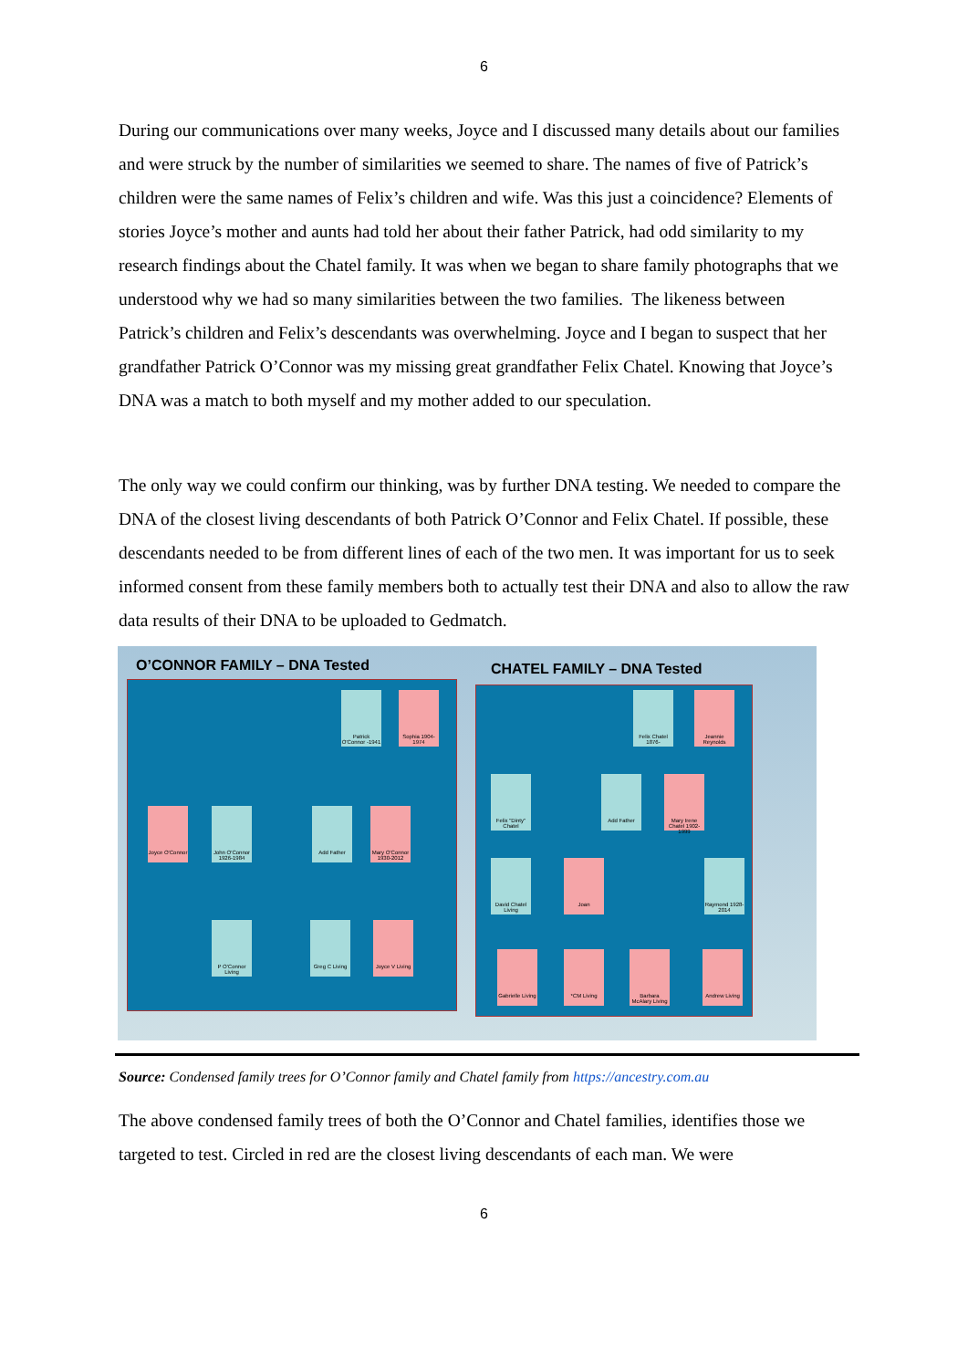6
During our communications over many weeks, Joyce and I discussed many details about our families and were struck by the number of similarities we seemed to share. The names of five of Patrick’s children were the same names of Felix’s children and wife. Was this just a coincidence? Elements of stories Joyce’s mother and aunts had told her about their father Patrick, had odd similarity to my research findings about the Chatel family. It was when we began to share family photographs that we understood why we had so many similarities between the two families. The likeness between Patrick’s children and Felix’s descendants was overwhelming. Joyce and I began to suspect that her grandfather Patrick O’Connor was my missing great grandfather Felix Chatel. Knowing that Joyce’s DNA was a match to both myself and my mother added to our speculation.
The only way we could confirm our thinking, was by further DNA testing. We needed to compare the DNA of the closest living descendants of both Patrick O’Connor and Felix Chatel. If possible, these descendants needed to be from different lines of each of the two men. It was important for us to seek informed consent from these family members both to actually test their DNA and also to allow the raw data results of their DNA to be uploaded to Gedmatch.
O’CONNOR FAMILY – DNA Tested CHATEL FAMILY – DNA Tested
Patrick O'Connor -1941
Sophia 1904-1974
Joyce O'Connor
John O'Connor 1926-1984
Add Father
Mary O'Connor 1930-2012
P O'Connor Living
Greg C Living
Joyce V Living
Felix Chatel 1876-
Jeannie Reynolds
Felix "Dinty" Chatel
Add Father
Mary Irene Chatel 1902-1999
David Chatel Living
Joan
Raymond 1928-2014
Gabrielle Living
*CM Living
Barbara McAlary Living
Andrew Living
Source: Condensed family trees for O’Connor family and Chatel family from https://ancestry.com.au
The above condensed family trees of both the O’Connor and Chatel families, identifies those we targeted to test. Circled in red are the closest living descendants of each man. We were
6